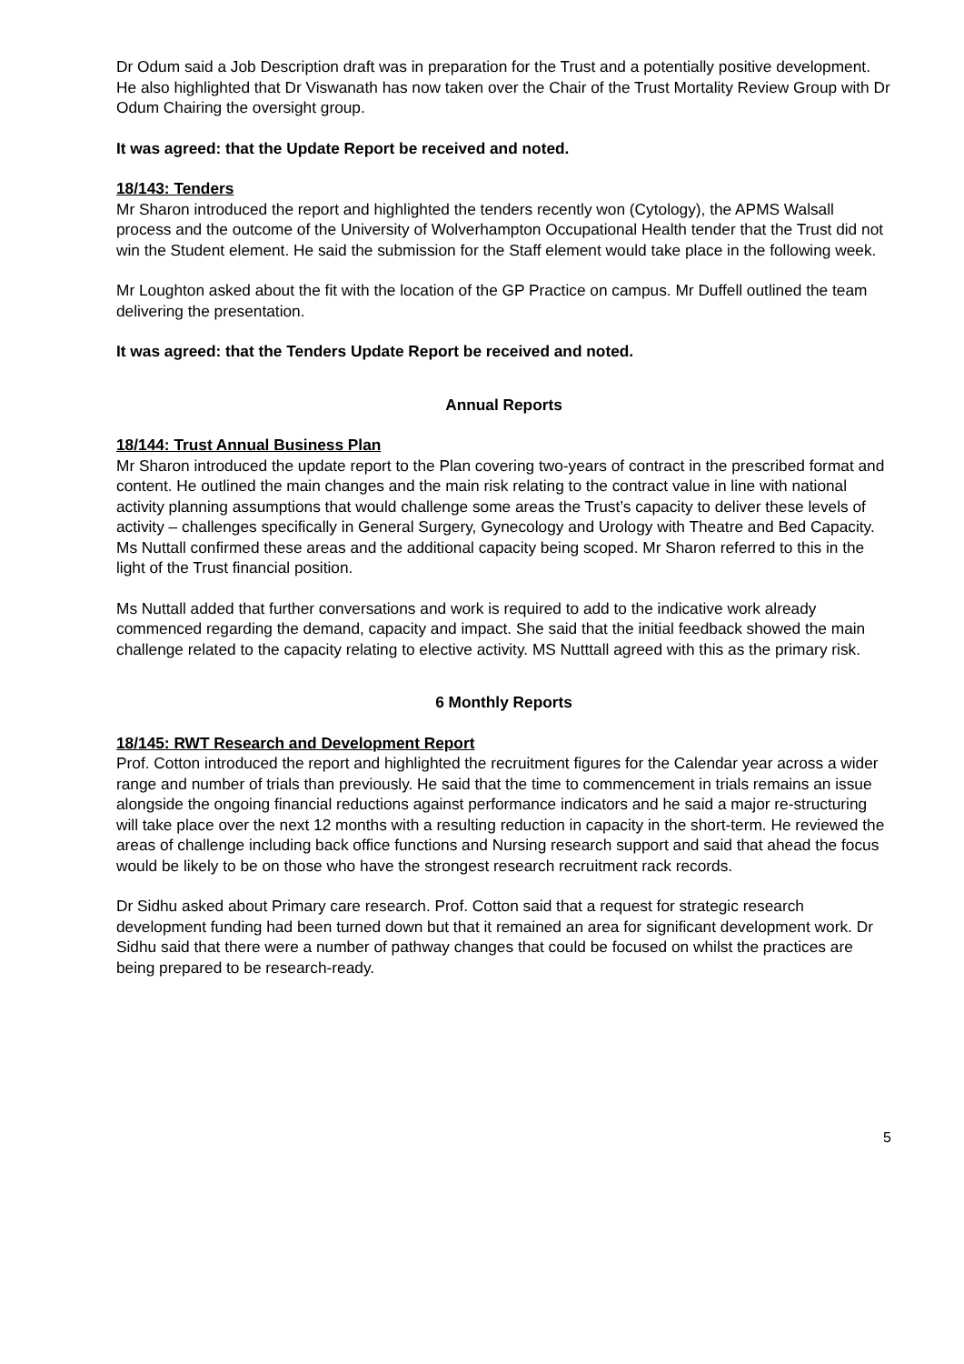Dr Odum said a Job Description draft was in preparation for the Trust and a potentially positive development. He also highlighted that Dr Viswanath has now taken over the Chair of the Trust Mortality Review Group with Dr Odum Chairing the oversight group.
It was agreed: that the Update Report be received and noted.
18/143: Tenders
Mr Sharon introduced the report and highlighted the tenders recently won (Cytology), the APMS Walsall process and the outcome of the University of Wolverhampton Occupational Health tender that the Trust did not win the Student element. He said the submission for the Staff element would take place in the following week.
Mr Loughton asked about the fit with the location of the GP Practice on campus. Mr Duffell outlined the team delivering the presentation.
It was agreed: that the Tenders Update Report be received and noted.
Annual Reports
18/144: Trust Annual Business Plan
Mr Sharon introduced the update report to the Plan covering two-years of contract in the prescribed format and content. He outlined the main changes and the main risk relating to the contract value in line with national activity planning assumptions that would challenge some areas the Trust’s capacity to deliver these levels of activity – challenges specifically in General Surgery, Gynecology and Urology with Theatre and Bed Capacity. Ms Nuttall confirmed these areas and the additional capacity being scoped. Mr Sharon referred to this in the light of the Trust financial position.
Ms Nuttall added that further conversations and work is required to add to the indicative work already commenced regarding the demand, capacity and impact. She said that the initial feedback showed the main challenge related to the capacity relating to elective activity. MS Nutttall agreed with this as the primary risk.
6 Monthly Reports
18/145: RWT Research and Development Report
Prof. Cotton introduced the report and highlighted the recruitment figures for the Calendar year across a wider range and number of trials than previously. He said that the time to commencement in trials remains an issue alongside the ongoing financial reductions against performance indicators and he said a major re-structuring will take place over the next 12 months with a resulting reduction in capacity in the short-term. He reviewed the areas of challenge including back office functions and Nursing research support and said that ahead the focus would be likely to be on those who have the strongest research recruitment rack records.
Dr Sidhu asked about Primary care research. Prof. Cotton said that a request for strategic research development funding had been turned down but that it remained an area for significant development work. Dr Sidhu said that there were a number of pathway changes that could be focused on whilst the practices are being prepared to be research-ready.
5